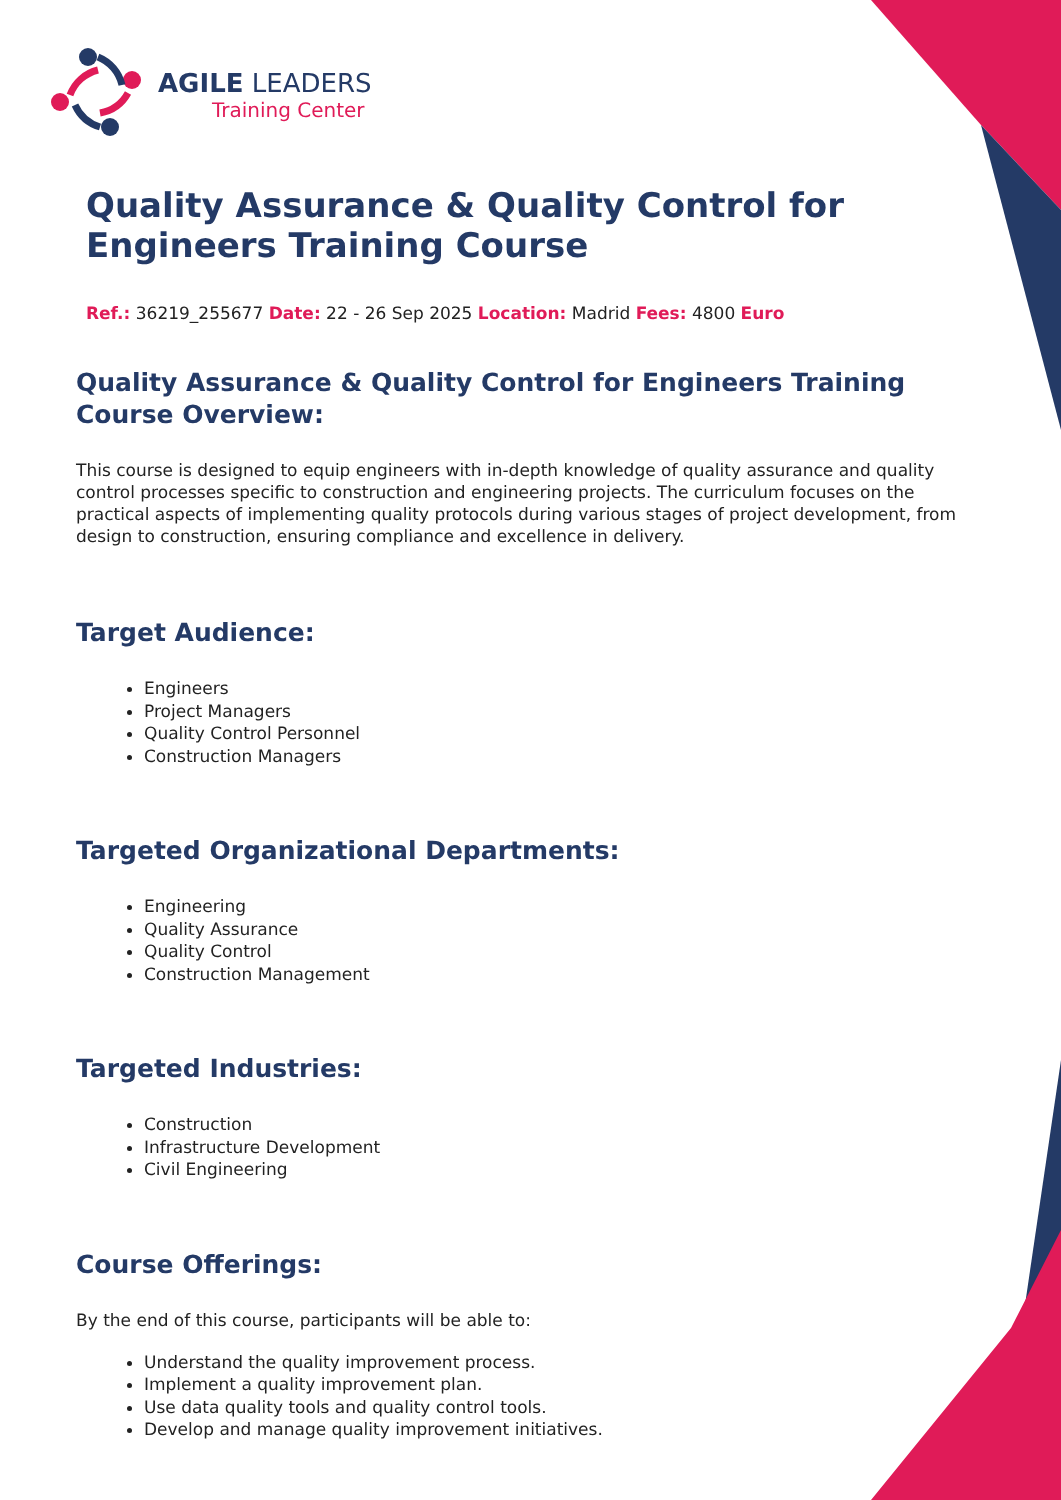AGILE LEADERS
Training Center
Quality Assurance & Quality Control for Engineers Training Course
Ref.: 36219_255677 Date: 22 - 26 Sep 2025 Location: Madrid Fees: 4800 Euro
Quality Assurance & Quality Control for Engineers Training Course Overview:
This course is designed to equip engineers with in-depth knowledge of quality assurance and quality control processes specific to construction and engineering projects. The curriculum focuses on the practical aspects of implementing quality protocols during various stages of project development, from design to construction, ensuring compliance and excellence in delivery.
Target Audience:
Engineers
Project Managers
Quality Control Personnel
Construction Managers
Targeted Organizational Departments:
Engineering
Quality Assurance
Quality Control
Construction Management
Targeted Industries:
Construction
Infrastructure Development
Civil Engineering
Course Offerings:
By the end of this course, participants will be able to:
Understand the quality improvement process.
Implement a quality improvement plan.
Use data quality tools and quality control tools.
Develop and manage quality improvement initiatives.